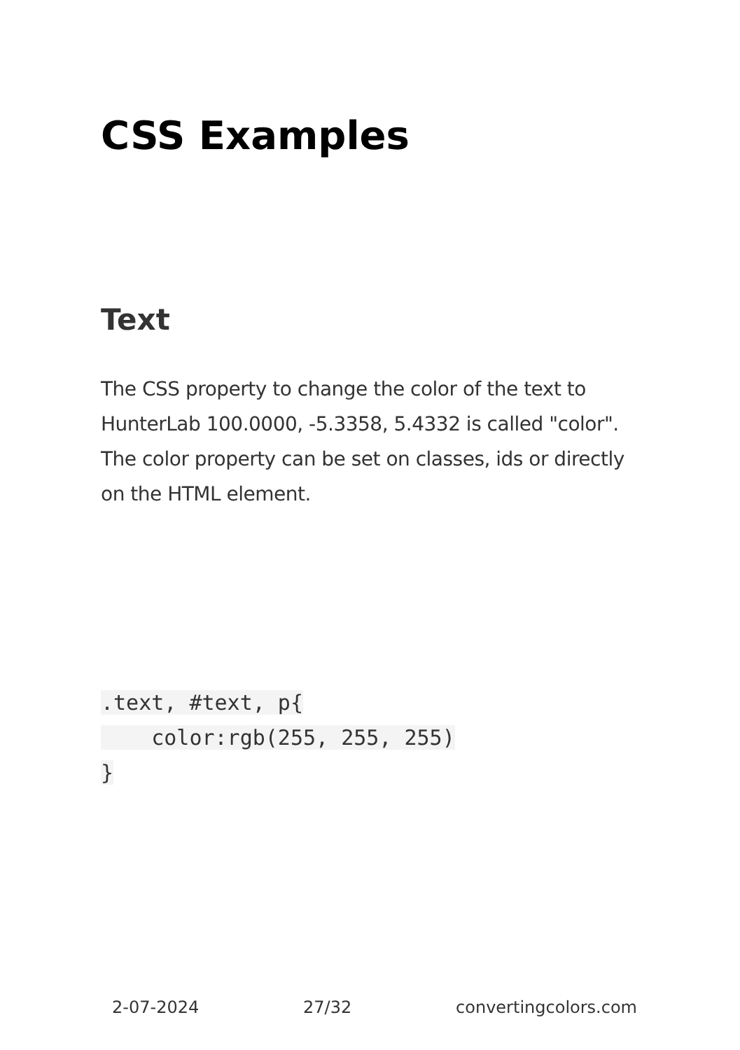CSS Examples
Text
The CSS property to change the color of the text to HunterLab 100.0000, -5.3358, 5.4332 is called "color". The color property can be set on classes, ids or directly on the HTML element.
.text, #text, p{
    color:rgb(255, 255, 255)
}
2-07-2024 27/32 convertingcolors.com